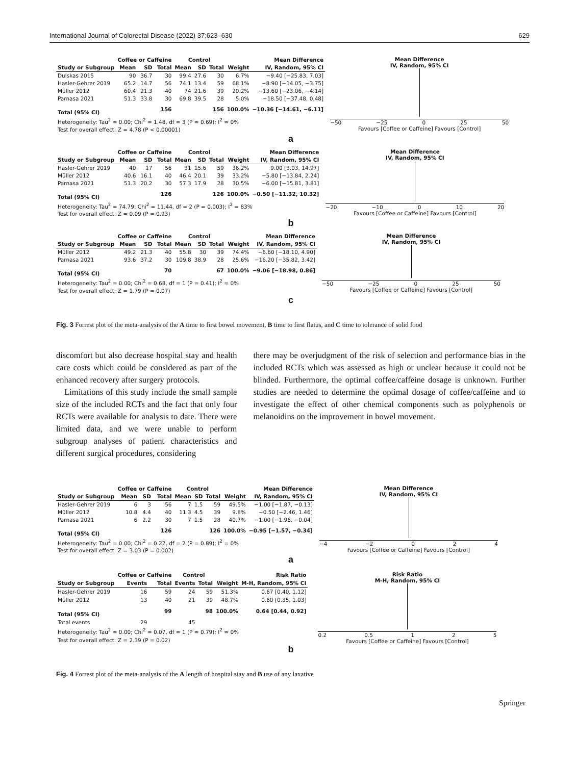International Journal of Colorectal Disease (2022) 37:623–630 629
| | Coffee or Caffeine | | | Control | | | | Mean Difference |
| --- | --- | --- | --- | --- | --- | --- | --- | --- |
| Study or Subgroup | Mean | SD | Total | Mean | SD | Total | Weight | IV, Random, 95% CI |
| Dulskas 2015 | 90 | 36.7 | 30 | 99.4 | 27.6 | 30 | 6.7% | −9.40 [−25.83, 7.03] |
| Hasler-Gehrer 2019 | 65.2 | 14.7 | 56 | 74.1 | 13.4 | 59 | 68.1% | −8.90 [−14.05, −3.75] |
| Müller 2012 | 60.4 | 21.3 | 40 | 74 | 21.6 | 39 | 20.2% | −13.60 [−23.06, −4.14] |
| Parnasa 2021 | 51.3 | 33.8 | 30 | 69.8 | 39.5 | 28 | 5.0% | −18.50 [−37.48, 0.48] |
| Total (95% CI) | | | 156 | | | 156 | 100.0% | −10.36 [−14.61, −6.11] |
| Heterogeneity: Tau<sup>2</sup> = 0.00; Chi<sup>2</sup> = 1.48, df = 3 (P = 0.69); I<sup>2</sup> = 0% | | | | | | | | |
| Test for overall effect: Z = 4.78 (P < 0.00001) | | | | | | | | |
Mean Difference
IV, Random, 95% CI
−50 −25 0 25 50
Favours [Coffee or Caffeine] Favours [Control]
a
| | Coffee or Caffeine | | | Control | | | | Mean Difference |
| --- | --- | --- | --- | --- | --- | --- | --- | --- |
| Study or Subgroup | Mean | SD | Total | Mean | SD | Total | Weight | IV, Random, 95% CI |
| Hasler-Gehrer 2019 | 40 | 17 | 56 | 31 | 15.6 | 59 | 36.2% | 9.00 [3.03, 14.97] |
| Müller 2012 | 40.6 | 16.1 | 40 | 46.4 | 20.1 | 39 | 33.2% | −5.80 [−13.84, 2.24] |
| Parnasa 2021 | 51.3 | 20.2 | 30 | 57.3 | 17.9 | 28 | 30.5% | −6.00 [−15.81, 3.81] |
| Total (95% CI) | | | 126 | | | 126 | 100.0% | −0.50 [−11.32, 10.32] |
| Heterogeneity: Tau<sup>2</sup> = 74.79; Chi<sup>2</sup> = 11.44, df = 2 (P = 0.003); I<sup>2</sup> = 83% | | | | | | | | |
| Test for overall effect: Z = 0.09 (P = 0.93) | | | | | | | | |
Mean Difference
IV, Random, 95% CI
−20 −10 0 10 20
Favours [Coffee or Caffeine] Favours [Control]
b
| | Coffee or Caffeine | | | Control | | | | Mean Difference |
| --- | --- | --- | --- | --- | --- | --- | --- | --- |
| Study or Subgroup | Mean | SD | Total | Mean | SD | Total | Weight | IV, Random, 95% CI |
| Müller 2012 | 49.2 | 21.3 | 40 | 55.8 | 30 | 39 | 74.4% | −6.60 [−18.10, 4.90] |
| Parnasa 2021 | 93.6 | 37.2 | 30 | 109.8 | 38.9 | 28 | 25.6% | −16.20 [−35.82, 3.42] |
| Total (95% CI) | | | 70 | | | 67 | 100.0% | −9.06 [−18.98, 0.86] |
| Heterogeneity: Tau<sup>2</sup> = 0.00; Chi<sup>2</sup> = 0.68, df = 1 (P = 0.41); I<sup>2</sup> = 0% | | | | | | | | |
| Test for overall effect: Z = 1.79 (P = 0.07) | | | | | | | | |
Mean Difference
IV, Random, 95% CI
−50 −25 0 25 50
Favours [Coffee or Caffeine] Favours [Control]
c
Fig. 3 Forrest plot of the meta-analysis of the A time to first bowel movement, B time to first flatus, and C time to tolerance of solid food
discomfort but also decrease hospital stay and health care costs which could be considered as part of the enhanced recovery after surgery protocols.
Limitations of this study include the small sample size of the included RCTs and the fact that only four RCTs were available for analysis to date. There were limited data, and we were unable to perform subgroup analyses of patient characteristics and different surgical procedures, considering
there may be overjudgment of the risk of selection and performance bias in the included RCTs which was assessed as high or unclear because it could not be blinded. Furthermore, the optimal coffee/caffeine dosage is unknown. Further studies are needed to determine the optimal dosage of coffee/caffeine and to investigate the effect of other chemical components such as polyphenols or melanoidins on the improvement in bowel movement.
| | Coffee or Caffeine | | | Control | | | | Mean Difference |
| --- | --- | --- | --- | --- | --- | --- | --- | --- |
| Study or Subgroup | Mean | SD | Total | Mean | SD | Total | Weight | IV, Random, 95% CI |
| Hasler-Gehrer 2019 | 6 | 3 | 56 | 7 | 1.5 | 59 | 49.5% | −1.00 [−1.87, −0.13] |
| Müller 2012 | 10.8 | 4.4 | 40 | 11.3 | 4.5 | 39 | 9.8% | −0.50 [−2.46, 1.46] |
| Parnasa 2021 | 6 | 2.2 | 30 | 7 | 1.5 | 28 | 40.7% | −1.00 [−1.96, −0.04] |
| Total (95% CI) | | | 126 | | | 126 | 100.0% | −0.95 [−1.57, −0.34] |
| Heterogeneity: Tau<sup>2</sup> = 0.00; Chi<sup>2</sup> = 0.22, df = 2 (P = 0.89); I<sup>2</sup> = 0% | | | | | | | | |
| Test for overall effect: Z = 3.03 (P = 0.002) | | | | | | | | |
Mean Difference
IV, Random, 95% CI
−4 −2 0 2 4
Favours [Coffee or Caffeine] Favours [Control]
a
| | Coffee or Caffeine | | Control | | | Risk Ratio |
| --- | --- | --- | --- | --- | --- | --- |
| Study or Subgroup | Events | Total | Events | Total | Weight | M-H, Random, 95% CI |
| Hasler-Gehrer 2019 | 16 | 59 | 24 | 59 | 51.3% | 0.67 [0.40, 1.12] |
| Müller 2012 | 13 | 40 | 21 | 39 | 48.7% | 0.60 [0.35, 1.03] |
| Total (95% CI) | | 99 | | 98 | 100.0% | 0.64 [0.44, 0.92] |
| Total events | 29 | | 45 | | | |
| Heterogeneity: Tau<sup>2</sup> = 0.00; Chi<sup>2</sup> = 0.07, df = 1 (P = 0.79); I<sup>2</sup> = 0% | | | | | | |
| Test for overall effect: Z = 2.39 (P = 0.02) | | | | | | |
Risk Ratio
M-H, Random, 95% CI
0.2 0.5 1 2 5
Favours [Coffee or Caffeine] Favours [Control]
b
Fig. 4 Forrest plot of the meta-analysis of the A length of hospital stay and B use of any laxative
Springer